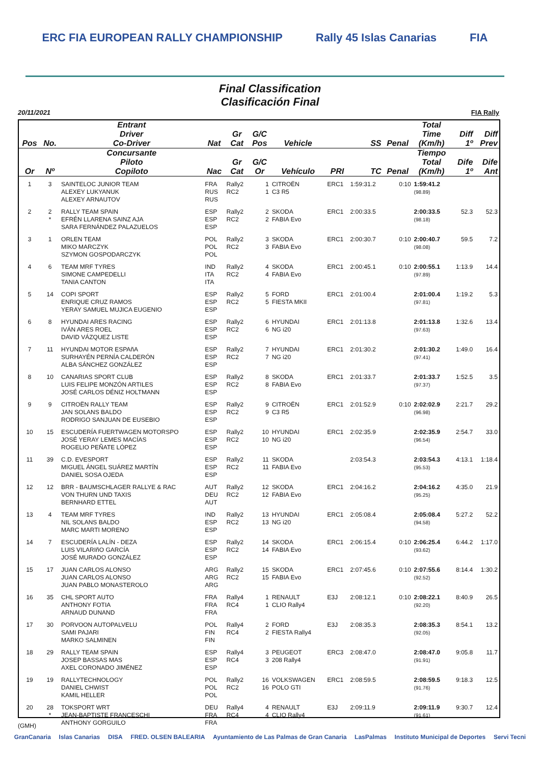ERC FIA EUROPEAN RALLY CHAMPIONSHIP Rally 45 Islas Canarias FIA
Final Classification
Clasificación Final
20/11/2021 FIA Rally
| Pos | No. | Entrant Driver Co-Driver | Nat | Gr Cat | G/C Pos | Vehicle | | SS | Penal | Total Time (Km/h) | Diff 1º | Diff Prev |
| --- | --- | --- | --- | --- | --- | --- | --- | --- | --- | --- | --- | --- |
| Or | Nº | Concursante Piloto Copiloto | Nac | Gr Cat | G/C Or | Vehículo | PRI | TC | Penal | Tiempo Total (Km/h) | Dife 1º | Dife Ant |
| 1 | 3 | SAINTELOC JUNIOR TEAM ALEXEY LUKYANUK ALEXEY ARNAUTOV | FRA RUS RUS | Rally2 RC2 | 1 1 | CITROËN C3 R5 | ERC1 | 1:59:31.2 | 0:10 | 1:59:41.2 (98.89) | | |
| 2 | 2 * | RALLY TEAM SPAIN EFRÉN LLARENA SAINZ AJA SARA FERNÁNDEZ PALAZUELOS | ESP ESP ESP | Rally2 RC2 | 2 2 | SKODA FABIA Evo | ERC1 | 2:00:33.5 | | 2:00:33.5 (98.18) | 52.3 | 52.3 |
| 3 | 1 | ORLEN TEAM MIKO MARCZYK SZYMON GOSPODARCZYK | POL POL POL | Rally2 RC2 | 3 3 | SKODA FABIA Evo | ERC1 | 2:00:30.7 | 0:10 | 2:00:40.7 (98.08) | 59.5 | 7.2 |
| 4 | 6 | TEAM MRF TYRES SIMONE CAMPEDELLI TANIA CANTON | IND ITA ITA | Rally2 RC2 | 4 4 | SKODA FABIA Evo | ERC1 | 2:00:45.1 | 0:10 | 2:00:55.1 (97.89) | 1:13.9 | 14.4 |
| 5 | 14 | COPI SPORT ENRIQUE CRUZ RAMOS YERAY SAMUEL MUJICA EUGENIO | ESP ESP ESP | Rally2 RC2 | 5 5 | FORD FIESTA MKII | ERC1 | 2:01:00.4 | | 2:01:00.4 (97.81) | 1:19.2 | 5.3 |
| 6 | 8 | HYUNDAI ARES RACING IVÁN ARES ROEL DAVID VÁZQUEZ LISTE | ESP ESP ESP | Rally2 RC2 | 6 6 | HYUNDAI NG i20 | ERC1 | 2:01:13.8 | | 2:01:13.8 (97.63) | 1:32.6 | 13.4 |
| 7 | 11 | HYUNDAI MOTOR ESPAñA SURHAYÉN PERNÍA CALDERÓN ALBA SÁNCHEZ GONZÁLEZ | ESP ESP ESP | Rally2 RC2 | 7 7 | HYUNDAI NG i20 | ERC1 | 2:01:30.2 | | 2:01:30.2 (97.41) | 1:49.0 | 16.4 |
| 8 | 10 | CANARIAS SPORT CLUB LUIS FELIPE MONZÓN ARTILES JOSÉ CARLOS DÉNIZ HOLTMANN | ESP ESP ESP | Rally2 RC2 | 8 8 | SKODA FABIA Evo | ERC1 | 2:01:33.7 | | 2:01:33.7 (97.37) | 1:52.5 | 3.5 |
| 9 | 9 | CITROËN RALLY TEAM JAN SOLANS BALDO RODRIGO SANJUAN DE EUSEBIO | ESP ESP ESP | Rally2 RC2 | 9 9 | CITROËN C3 R5 | ERC1 | 2:01:52.9 | 0:10 | 2:02:02.9 (96.98) | 2:21.7 | 29.2 |
| 10 | 15 | ESCUDERÍA FUERTWAGEN MOTORSPO JOSÉ YERAY LEMES MACÍAS ROGELIO PEÑATE LÓPEZ | ESP ESP ESP | Rally2 RC2 | 10 10 | HYUNDAI NG i20 | ERC1 | 2:02:35.9 | | 2:02:35.9 (96.54) | 2:54.7 | 33.0 |
| 11 | 39 | C.D. EVESPORT MIGUEL ÁNGEL SUÁREZ MARTÍN DANIEL SOSA OJEDA | ESP ESP ESP | Rally2 RC2 | 11 11 | SKODA FABIA Evo | | 2:03:54.3 | | 2:03:54.3 (95.53) | 4:13.1 | 1:18.4 |
| 12 | 12 | BRR - BAUMSCHLAGER RALLYE & RAC VON THURN UND TAXIS BERNHARD ETTEL | AUT DEU AUT | Rally2 RC2 | 12 12 | SKODA FABIA Evo | ERC1 | 2:04:16.2 | | 2:04:16.2 (95.25) | 4:35.0 | 21.9 |
| 13 | 4 | TEAM MRF TYRES NIL SOLANS BALDO MARC MARTI MORENO | IND ESP ESP | Rally2 RC2 | 13 13 | HYUNDAI NG i20 | ERC1 | 2:05:08.4 | | 2:05:08.4 (94.58) | 5:27.2 | 52.2 |
| 14 | 7 | ESCUDERÍA LALÍN - DEZA LUIS VILARIñO GARCÍA JOSÉ MURADO GONZÁLEZ | ESP ESP ESP | Rally2 RC2 | 14 14 | SKODA FABIA Evo | ERC1 | 2:06:15.4 | 0:10 | 2:06:25.4 (93.62) | 6:44.2 | 1:17.0 |
| 15 | 17 | JUAN CARLOS ALONSO JUAN CARLOS ALONSO JUAN PABLO MONASTEROLO | ARG ARG ARG | Rally2 RC2 | 15 15 | SKODA FABIA Evo | ERC1 | 2:07:45.6 | 0:10 | 2:07:55.6 (92.52) | 8:14.4 | 1:30.2 |
| 16 | 35 | CHL SPORT AUTO ANTHONY FOTIA ARNAUD DUNAND | FRA FRA FRA | Rally4 RC4 | 1 1 | RENAULT CLIO Rally4 | E3J | 2:08:12.1 | 0:10 | 2:08:22.1 (92.20) | 8:40.9 | 26.5 |
| 17 | 30 | PORVOON AUTOPALVELU SAMI PAJARI MARKO SALMINEN | POL FIN FIN | Rally4 RC4 | 2 2 | FORD FIESTA Rally4 | E3J | 2:08:35.3 | | 2:08:35.3 (92.05) | 8:54.1 | 13.2 |
| 18 | 29 | RALLY TEAM SPAIN JOSEP BASSAS MAS AXEL CORONADO JIMÉNEZ | ESP ESP ESP | Rally4 RC4 | 3 3 | PEUGEOT 208 Rally4 | ERC3 | 2:08:47.0 | | 2:08:47.0 (91.91) | 9:05.8 | 11.7 |
| 19 | 19 | RALLYTECHNOLOGY DANIEL CHWIST KAMIL HELLER | POL POL POL | Rally2 RC2 | 16 16 | VOLKSWAGEN POLO GTI | ERC1 | 2:08:59.5 | | 2:08:59.5 (91.76) | 9:18.3 | 12.5 |
| 20 | 28 * | TOKSPORT WRT JEAN-BAPTISTE FRANCESCHI ANTHONY GORGUILO | DEU FRA FRA | Rally4 RC4 | 4 4 | RENAULT CLIO Rally4 | E3J | 2:09:11.9 | | 2:09:11.9 (91.61) | 9:30.7 | 12.4 |
(GMH)
GranCanaria Islas Canarias DISA FRED. OLSEN BALEARIA Ayuntamiento de Las Palmas de Gran Canaria LasPalmas Instituto Municipal de Deportes Servi Tecni